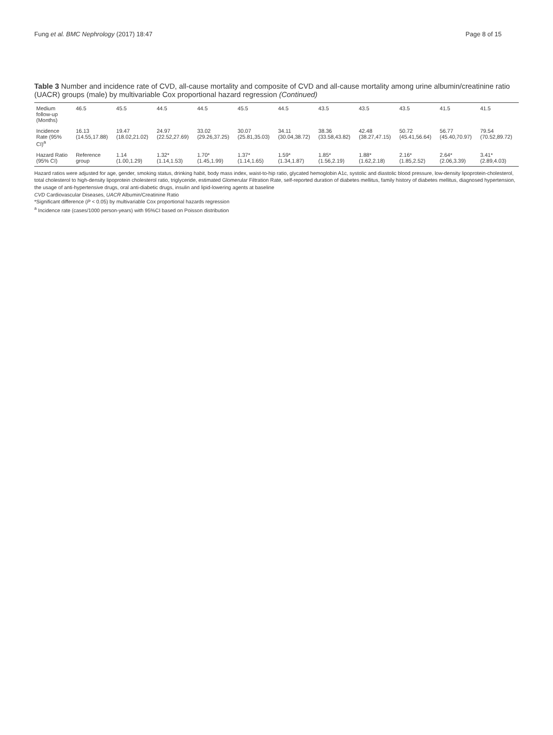Fung et al. BMC Nephrology (2017) 18:47
Page 8 of 15
Table 3 Number and incidence rate of CVD, all-cause mortality and composite of CVD and all-cause mortality among urine albumin/creatinine ratio (UACR) groups (male) by multivariable Cox proportional hazard regression (Continued)
| Medium follow-up (Months) | 46.5 | 45.5 | 44.5 | 44.5 | 45.5 | 44.5 | 43.5 | 43.5 | 43.5 | 41.5 | 41.5 |
| Incidence Rate (95% CI)<sup>a</sup> | 16.13 (14.55,17.88) | 19.47 (18.02,21.02) | 24.97 (22.52,27.69) | 33.02 (29.26,37.25) | 30.07 (25.81,35.03) | 34.11 (30.04,38.72) | 38.36 (33.58,43.82) | 42.48 (38.27,47.15) | 50.72 (45.41,56.64) | 56.77 (45.40,70.97) | 79.54 (70.52,89.72) |
| Hazard Ratio (95% CI) | Reference group | 1.14 (1.00,1.29) | 1.32* (1.14,1.53) | 1.70* (1.45,1.99) | 1.37* (1.14,1.65) | 1.59* (1.34,1.87) | 1.85* (1.56,2.19) | 1.88* (1.62,2.18) | 2.16* (1.85,2.52) | 2.64* (2.06,3.39) | 3.41* (2.89,4.03) |
Hazard ratios were adjusted for age, gender, smoking status, drinking habit, body mass index, waist-to-hip ratio, glycated hemoglobin A1c, systolic and diastolic blood pressure, low-density lipoprotein-cholesterol, total cholesterol to high-density lipoprotein cholesterol ratio, triglyceride, estimated Glomerular Filtration Rate, self-reported duration of diabetes mellitus, family history of diabetes mellitus, diagnosed hypertension, the usage of anti-hypertensive drugs, oral anti-diabetic drugs, insulin and lipid-lowering agents at baseline
CVD Cardiovascular Diseases, UACR Albumin/Creatinine Ratio
*Significant difference (P < 0.05) by multivariable Cox proportional hazards regression
<sup>a</sup> Incidence rate (cases/1000 person-years) with 95%CI based on Poisson distribution